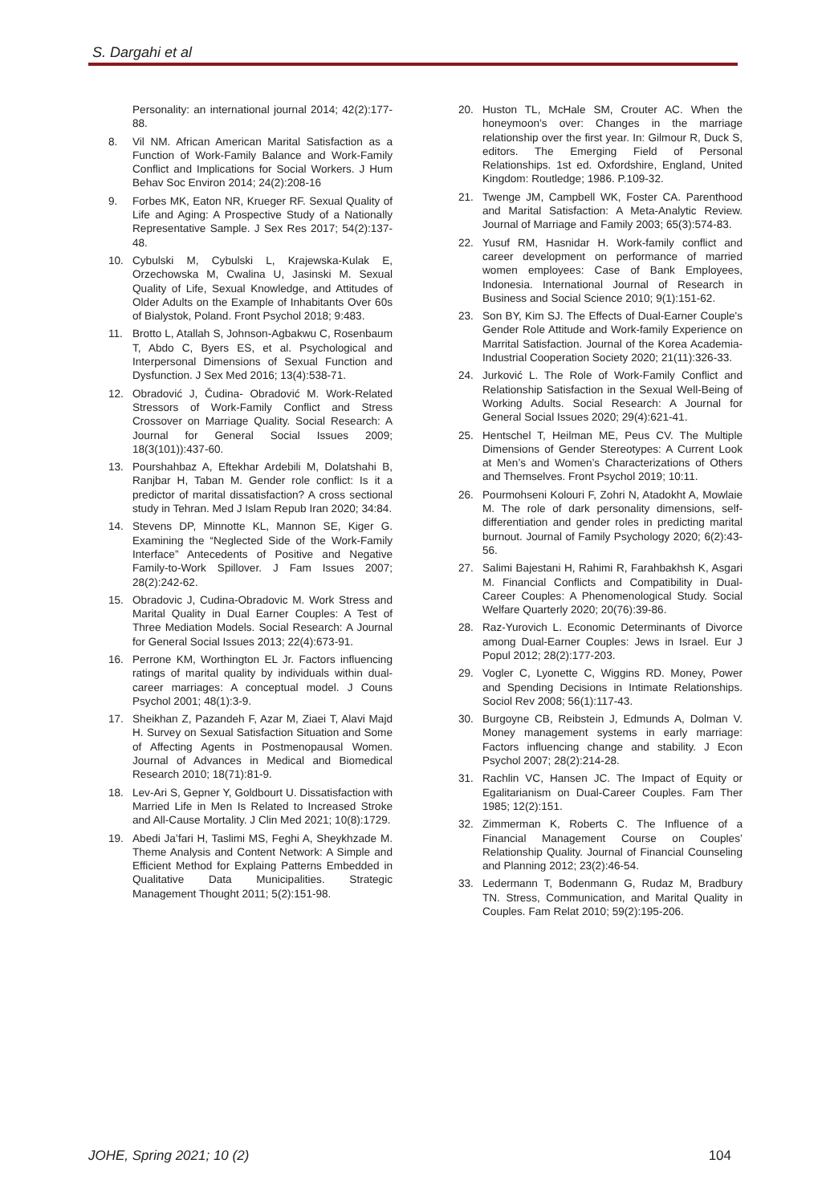S. Dargahi et al
Personality: an international journal 2014; 42(2):177-88.
8. Vil NM. African American Marital Satisfaction as a Function of Work-Family Balance and Work-Family Conflict and Implications for Social Workers. J Hum Behav Soc Environ 2014; 24(2):208-16
9. Forbes MK, Eaton NR, Krueger RF. Sexual Quality of Life and Aging: A Prospective Study of a Nationally Representative Sample. J Sex Res 2017; 54(2):137-48.
10. Cybulski M, Cybulski L, Krajewska-Kulak E, Orzechowska M, Cwalina U, Jasinski M. Sexual Quality of Life, Sexual Knowledge, and Attitudes of Older Adults on the Example of Inhabitants Over 60s of Bialystok, Poland. Front Psychol 2018; 9:483.
11. Brotto L, Atallah S, Johnson-Agbakwu C, Rosenbaum T, Abdo C, Byers ES, et al. Psychological and Interpersonal Dimensions of Sexual Function and Dysfunction. J Sex Med 2016; 13(4):538-71.
12. Obradović J, Čudina- Obradović M. Work-Related Stressors of Work-Family Conflict and Stress Crossover on Marriage Quality. Social Research: A Journal for General Social Issues 2009; 18(3(101)):437-60.
13. Pourshahbaz A, Eftekhar Ardebili M, Dolatshahi B, Ranjbar H, Taban M. Gender role conflict: Is it a predictor of marital dissatisfaction? A cross sectional study in Tehran. Med J Islam Repub Iran 2020; 34:84.
14. Stevens DP, Minnotte KL, Mannon SE, Kiger G. Examining the “Neglected Side of the Work-Family Interface” Antecedents of Positive and Negative Family-to-Work Spillover. J Fam Issues 2007; 28(2):242-62.
15. Obradovic J, Cudina-Obradovic M. Work Stress and Marital Quality in Dual Earner Couples: A Test of Three Mediation Models. Social Research: A Journal for General Social Issues 2013; 22(4):673-91.
16. Perrone KM, Worthington EL Jr. Factors influencing ratings of marital quality by individuals within dual-career marriages: A conceptual model. J Couns Psychol 2001; 48(1):3-9.
17. Sheikhan Z, Pazandeh F, Azar M, Ziaei T, Alavi Majd H. Survey on Sexual Satisfaction Situation and Some of Affecting Agents in Postmenopausal Women. Journal of Advances in Medical and Biomedical Research 2010; 18(71):81-9.
18. Lev-Ari S, Gepner Y, Goldbourt U. Dissatisfaction with Married Life in Men Is Related to Increased Stroke and All-Cause Mortality. J Clin Med 2021; 10(8):1729.
19. Abedi Ja’fari H, Taslimi MS, Feghi A, Sheykhzade M. Theme Analysis and Content Network: A Simple and Efficient Method for Explaing Patterns Embedded in Qualitative Data Municipalities. Strategic Management Thought 2011; 5(2):151-98.
20. Huston TL, McHale SM, Crouter AC. When the honeymoon’s over: Changes in the marriage relationship over the first year. In: Gilmour R, Duck S, editors. The Emerging Field of Personal Relationships. 1st ed. Oxfordshire, England, United Kingdom: Routledge; 1986. P.109-32.
21. Twenge JM, Campbell WK, Foster CA. Parenthood and Marital Satisfaction: A Meta-Analytic Review. Journal of Marriage and Family 2003; 65(3):574-83.
22. Yusuf RM, Hasnidar H. Work-family conflict and career development on performance of married women employees: Case of Bank Employees, Indonesia. International Journal of Research in Business and Social Science 2010; 9(1):151-62.
23. Son BY, Kim SJ. The Effects of Dual-Earner Couple's Gender Role Attitude and Work-family Experience on Marrital Satisfaction. Journal of the Korea Academia-Industrial Cooperation Society 2020; 21(11):326-33.
24. Jurković L. The Role of Work-Family Conflict and Relationship Satisfaction in the Sexual Well-Being of Working Adults. Social Research: A Journal for General Social Issues 2020; 29(4):621-41.
25. Hentschel T, Heilman ME, Peus CV. The Multiple Dimensions of Gender Stereotypes: A Current Look at Men’s and Women’s Characterizations of Others and Themselves. Front Psychol 2019; 10:11.
26. Pourmohseni Kolouri F, Zohri N, Atadokht A, Mowlaie M. The role of dark personality dimensions, self-differentiation and gender roles in predicting marital burnout. Journal of Family Psychology 2020; 6(2):43-56.
27. Salimi Bajestani H, Rahimi R, Farahbakhsh K, Asgari M. Financial Conflicts and Compatibility in Dual-Career Couples: A Phenomenological Study. Social Welfare Quarterly 2020; 20(76):39-86.
28. Raz-Yurovich L. Economic Determinants of Divorce among Dual-Earner Couples: Jews in Israel. Eur J Popul 2012; 28(2):177-203.
29. Vogler C, Lyonette C, Wiggins RD. Money, Power and Spending Decisions in Intimate Relationships. Sociol Rev 2008; 56(1):117-43.
30. Burgoyne CB, Reibstein J, Edmunds A, Dolman V. Money management systems in early marriage: Factors influencing change and stability. J Econ Psychol 2007; 28(2):214-28.
31. Rachlin VC, Hansen JC. The Impact of Equity or Egalitarianism on Dual-Career Couples. Fam Ther 1985; 12(2):151.
32. Zimmerman K, Roberts C. The Influence of a Financial Management Course on Couples’ Relationship Quality. Journal of Financial Counseling and Planning 2012; 23(2):46-54.
33. Ledermann T, Bodenmann G, Rudaz M, Bradbury TN. Stress, Communication, and Marital Quality in Couples. Fam Relat 2010; 59(2):195-206.
JOHE, Spring 2021; 10 (2) 104